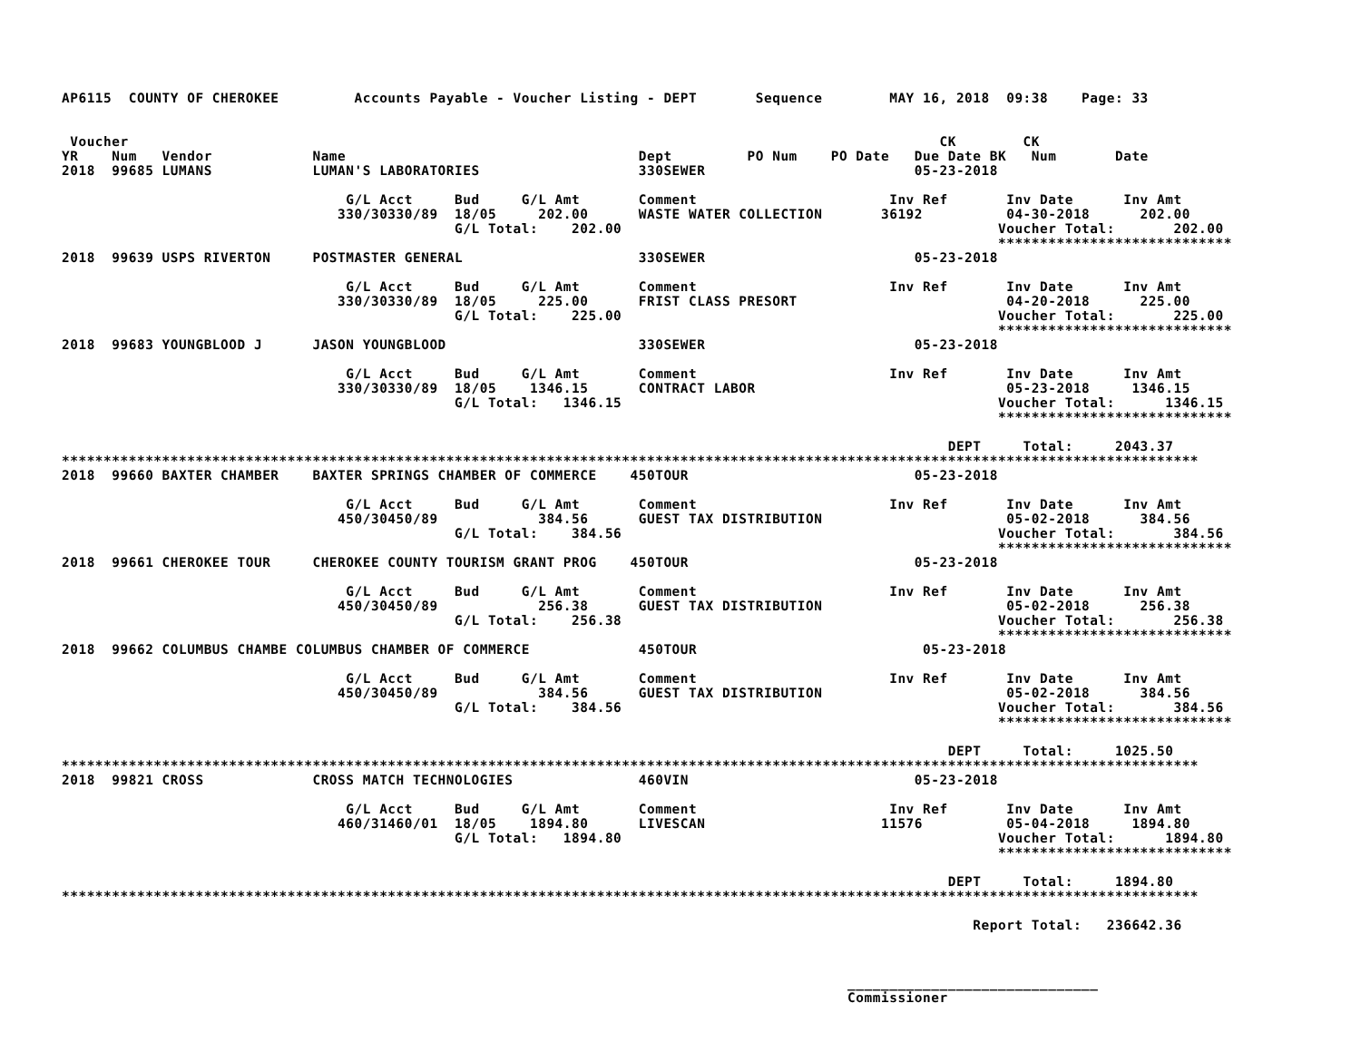AP6115  COUNTY OF CHEROKEE         Accounts Payable - Voucher Listing - DEPT       Sequence        MAY 16, 2018  09:38    Page: 33


 Voucher                                                                                                 CK        CK
YR    Num   Vendor            Name                                   Dept         PO Num    PO Date   Due Date BK   Num       Date
2018  99685 LUMANS            LUMAN'S LABORATORIES                   330SEWER                         05-23-2018

                                  G/L Acct     Bud     G/L Amt       Comment                       Inv Ref       Inv Date      Inv Amt
                                 330/30330/89  18/05     202.00      WASTE WATER COLLECTION       36192          04-30-2018      202.00
                                               G/L Total:    202.00                                             Voucher Total:       202.00
                                                                                                                ****************************
2018  99639 USPS RIVERTON     POSTMASTER GENERAL                     330SEWER                         05-23-2018

                                  G/L Acct     Bud     G/L Amt       Comment                       Inv Ref       Inv Date      Inv Amt
                                 330/30330/89  18/05     225.00      FRIST CLASS PRESORT                         04-20-2018      225.00
                                               G/L Total:    225.00                                             Voucher Total:       225.00
                                                                                                                ****************************
2018  99683 YOUNGBLOOD J      JASON YOUNGBLOOD                       330SEWER                         05-23-2018

                                  G/L Acct     Bud     G/L Amt       Comment                       Inv Ref       Inv Date      Inv Amt
                                 330/30330/89  18/05    1346.15      CONTRACT LABOR                              05-23-2018     1346.15
                                               G/L Total:   1346.15                                             Voucher Total:      1346.15
                                                                                                                ****************************

                                                                                                          DEPT     Total:     2043.37
****************************************************************************************************************************************
2018  99660 BAXTER CHAMBER    BAXTER SPRINGS CHAMBER OF COMMERCE    450TOUR                           05-23-2018

                                  G/L Acct     Bud     G/L Amt       Comment                       Inv Ref       Inv Date      Inv Amt
                                 450/30450/89            384.56      GUEST TAX DISTRIBUTION                      05-02-2018      384.56
                                               G/L Total:    384.56                                             Voucher Total:       384.56
                                                                                                                ****************************
2018  99661 CHEROKEE TOUR     CHEROKEE COUNTY TOURISM GRANT PROG    450TOUR                           05-23-2018

                                  G/L Acct     Bud     G/L Amt       Comment                       Inv Ref       Inv Date      Inv Amt
                                 450/30450/89            256.38      GUEST TAX DISTRIBUTION                      05-02-2018      256.38
                                               G/L Total:    256.38                                             Voucher Total:       256.38
                                                                                                                ****************************
2018  99662 COLUMBUS CHAMBE COLUMBUS CHAMBER OF COMMERCE             450TOUR                           05-23-2018

                                  G/L Acct     Bud     G/L Amt       Comment                       Inv Ref       Inv Date      Inv Amt
                                 450/30450/89            384.56      GUEST TAX DISTRIBUTION                      05-02-2018      384.56
                                               G/L Total:    384.56                                             Voucher Total:       384.56
                                                                                                                ****************************

                                                                                                          DEPT     Total:     1025.50
****************************************************************************************************************************************
2018  99821 CROSS             CROSS MATCH TECHNOLOGIES               460VIN                           05-23-2018

                                  G/L Acct     Bud     G/L Amt       Comment                       Inv Ref       Inv Date      Inv Amt
                                 460/31460/01  18/05    1894.80      LIVESCAN                     11576          05-04-2018     1894.80
                                               G/L Total:   1894.80                                             Voucher Total:      1894.80
                                                                                                                ****************************

                                                                                                          DEPT     Total:     1894.80
****************************************************************************************************************************************

                                                                                                             Report Total:   236642.36



                                                                                              ______________________________
                                                                                              Commissioner